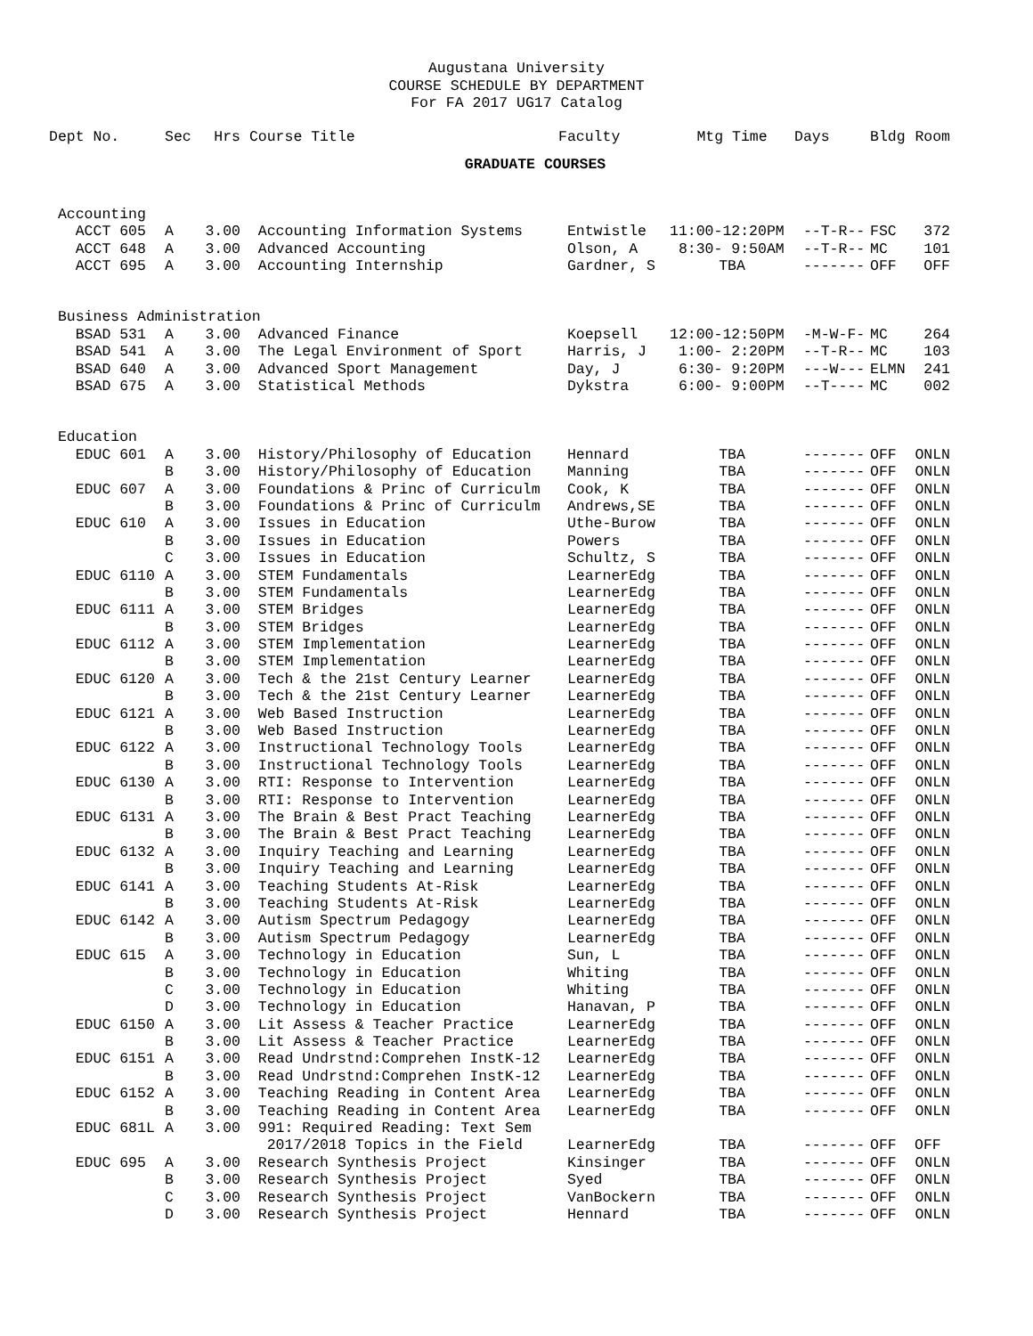Augustana University
COURSE SCHEDULE BY DEPARTMENT
For FA 2017 UG17 Catalog
| Dept No. | Sec | Hrs | Course Title | Faculty | Mtg Time | Days | Bldg | Room |
| --- | --- | --- | --- | --- | --- | --- | --- | --- |
| GRADUATE COURSES | | | | | | | | |
| Accounting | | | | | | | | |
| ACCT 605 | A | 3.00 | Accounting Information Systems | Entwistle | 11:00-12:20PM | --T-R-- | FSC | 372 |
| ACCT 648 | A | 3.00 | Advanced Accounting | Olson, A | 8:30- 9:50AM | --T-R-- | MC | 101 |
| ACCT 695 | A | 3.00 | Accounting Internship | Gardner, S | TBA | ------- | OFF | OFF |
| Business Administration | | | | | | | | |
| BSAD 531 | A | 3.00 | Advanced Finance | Koepsell | 12:00-12:50PM | -M-W-F- | MC | 264 |
| BSAD 541 | A | 3.00 | The Legal Environment of Sport | Harris, J | 1:00- 2:20PM | --T-R-- | MC | 103 |
| BSAD 640 | A | 3.00 | Advanced Sport Management | Day, J | 6:30- 9:20PM | ---W--- | ELMN | 241 |
| BSAD 675 | A | 3.00 | Statistical Methods | Dykstra | 6:00- 9:00PM | --T---- | MC | 002 |
| Education | | | | | | | | |
| EDUC 601 | A | 3.00 | History/Philosophy of Education | Hennard | TBA | ------- | OFF | ONLN |
| | B | 3.00 | History/Philosophy of Education | Manning | TBA | ------- | OFF | ONLN |
| EDUC 607 | A | 3.00 | Foundations & Princ of Curriculm | Cook, K | TBA | ------- | OFF | ONLN |
| | B | 3.00 | Foundations & Princ of Curriculm | Andrews,SE | TBA | ------- | OFF | ONLN |
| EDUC 610 | A | 3.00 | Issues in Education | Uthe-Burow | TBA | ------- | OFF | ONLN |
| | B | 3.00 | Issues in Education | Powers | TBA | ------- | OFF | ONLN |
| | C | 3.00 | Issues in Education | Schultz, S | TBA | ------- | OFF | ONLN |
| EDUC 6110 | A | 3.00 | STEM Fundamentals | LearnerEdg | TBA | ------- | OFF | ONLN |
| | B | 3.00 | STEM Fundamentals | LearnerEdg | TBA | ------- | OFF | ONLN |
| EDUC 6111 | A | 3.00 | STEM Bridges | LearnerEdg | TBA | ------- | OFF | ONLN |
| | B | 3.00 | STEM Bridges | LearnerEdg | TBA | ------- | OFF | ONLN |
| EDUC 6112 | A | 3.00 | STEM Implementation | LearnerEdg | TBA | ------- | OFF | ONLN |
| | B | 3.00 | STEM Implementation | LearnerEdg | TBA | ------- | OFF | ONLN |
| EDUC 6120 | A | 3.00 | Tech & the 21st Century Learner | LearnerEdg | TBA | ------- | OFF | ONLN |
| | B | 3.00 | Tech & the 21st Century Learner | LearnerEdg | TBA | ------- | OFF | ONLN |
| EDUC 6121 | A | 3.00 | Web Based Instruction | LearnerEdg | TBA | ------- | OFF | ONLN |
| | B | 3.00 | Web Based Instruction | LearnerEdg | TBA | ------- | OFF | ONLN |
| EDUC 6122 | A | 3.00 | Instructional Technology Tools | LearnerEdg | TBA | ------- | OFF | ONLN |
| | B | 3.00 | Instructional Technology Tools | LearnerEdg | TBA | ------- | OFF | ONLN |
| EDUC 6130 | A | 3.00 | RTI: Response to Intervention | LearnerEdg | TBA | ------- | OFF | ONLN |
| | B | 3.00 | RTI: Response to Intervention | LearnerEdg | TBA | ------- | OFF | ONLN |
| EDUC 6131 | A | 3.00 | The Brain & Best Pract Teaching | LearnerEdg | TBA | ------- | OFF | ONLN |
| | B | 3.00 | The Brain & Best Pract Teaching | LearnerEdg | TBA | ------- | OFF | ONLN |
| EDUC 6132 | A | 3.00 | Inquiry Teaching and Learning | LearnerEdg | TBA | ------- | OFF | ONLN |
| | B | 3.00 | Inquiry Teaching and Learning | LearnerEdg | TBA | ------- | OFF | ONLN |
| EDUC 6141 | A | 3.00 | Teaching Students At-Risk | LearnerEdg | TBA | ------- | OFF | ONLN |
| | B | 3.00 | Teaching Students At-Risk | LearnerEdg | TBA | ------- | OFF | ONLN |
| EDUC 6142 | A | 3.00 | Autism Spectrum Pedagogy | LearnerEdg | TBA | ------- | OFF | ONLN |
| | B | 3.00 | Autism Spectrum Pedagogy | LearnerEdg | TBA | ------- | OFF | ONLN |
| EDUC 615 | A | 3.00 | Technology in Education | Sun, L | TBA | ------- | OFF | ONLN |
| | B | 3.00 | Technology in Education | Whiting | TBA | ------- | OFF | ONLN |
| | C | 3.00 | Technology in Education | Whiting | TBA | ------- | OFF | ONLN |
| | D | 3.00 | Technology in Education | Hanavan, P | TBA | ------- | OFF | ONLN |
| EDUC 6150 | A | 3.00 | Lit Assess & Teacher Practice | LearnerEdg | TBA | ------- | OFF | ONLN |
| | B | 3.00 | Lit Assess & Teacher Practice | LearnerEdg | TBA | ------- | OFF | ONLN |
| EDUC 6151 | A | 3.00 | Read Undrstnd:Comprehen InstK-12 | LearnerEdg | TBA | ------- | OFF | ONLN |
| | B | 3.00 | Read Undrstnd:Comprehen InstK-12 | LearnerEdg | TBA | ------- | OFF | ONLN |
| EDUC 6152 | A | 3.00 | Teaching Reading in Content Area | LearnerEdg | TBA | ------- | OFF | ONLN |
| | B | 3.00 | Teaching Reading in Content Area | LearnerEdg | TBA | ------- | OFF | ONLN |
| EDUC 681L | A | 3.00 | 991: Required Reading: Text Sem | | | | | |
| | | | 2017/2018 Topics in the Field | LearnerEdg | TBA | ------- | OFF | OFF |
| EDUC 695 | A | 3.00 | Research Synthesis Project | Kinsinger | TBA | ------- | OFF | ONLN |
| | B | 3.00 | Research Synthesis Project | Syed | TBA | ------- | OFF | ONLN |
| | C | 3.00 | Research Synthesis Project | VanBockern | TBA | ------- | OFF | ONLN |
| | D | 3.00 | Research Synthesis Project | Hennard | TBA | ------- | OFF | ONLN |